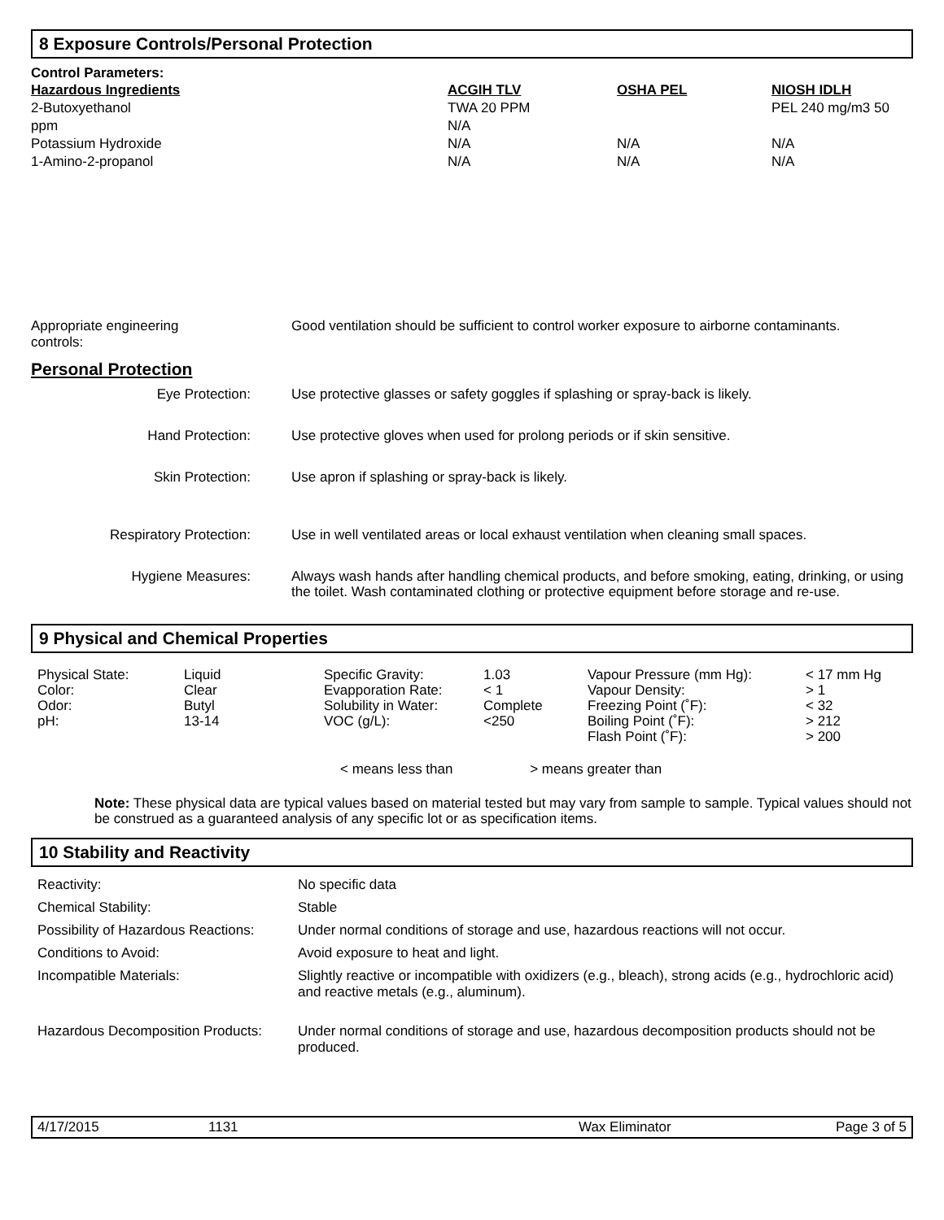8 Exposure Controls/Personal Protection
Control Parameters:
| Hazardous Ingredients | ACGIH TLV | OSHA PEL | NIOSH IDLH |
| --- | --- | --- | --- |
| 2-Butoxyethanol | TWA 20 PPM | | PEL 240 mg/m3 50 |
| ppm | N/A | | |
| Potassium Hydroxide | N/A | N/A | N/A |
| 1-Amino-2-propanol | N/A | N/A | N/A |
| Appropriate engineering controls: | Good ventilation should be sufficient to control worker exposure to airborne contaminants. |
Personal Protection
| Eye Protection: | Use protective glasses or safety goggles if splashing or spray-back is likely. |
| Hand Protection: | Use protective gloves when used for prolong periods or if skin sensitive. |
| Skin Protection: | Use apron if splashing or spray-back is likely. |
| Respiratory Protection: | Use in well ventilated areas or local exhaust ventilation when cleaning small spaces. |
| Hygiene Measures: | Always wash hands after handling chemical products, and before smoking, eating, drinking, or using the toilet. Wash contaminated clothing or protective equipment before storage and re-use. |
9 Physical and Chemical Properties
| Physical State: Color: Odor: pH: | Liquid Clear Butyl 13-14 | Specific Gravity: Evapporation Rate: Solubility in Water: VOC (g/L): | 1.03 < 1 Complete <250 | Vapour Pressure (mm Hg): Vapour Density: Freezing Point (˚F): Boiling Point (˚F): Flash Point (˚F): | < 17 mm Hg > 1 < 32 > 212 > 200 |
< means less than > means greater than
Note: These physical data are typical values based on material tested but may vary from sample to sample. Typical values should not be construed as a guaranteed analysis of any specific lot or as specification items.
10 Stability and Reactivity
| Reactivity: | No specific data |
| Chemical Stability: | Stable |
| Possibility of Hazardous Reactions: | Under normal conditions of storage and use, hazardous reactions will not occur. |
| Conditions to Avoid: | Avoid exposure to heat and light. |
| Incompatible Materials: | Slightly reactive or incompatible with oxidizers (e.g., bleach), strong acids (e.g., hydrochloric acid) and reactive metals (e.g., aluminum). |
| Hazardous Decomposition Products: | Under normal conditions of storage and use, hazardous decomposition products should not be produced. |
4/17/2015 1131 Wax Eliminator Page 3 of 5